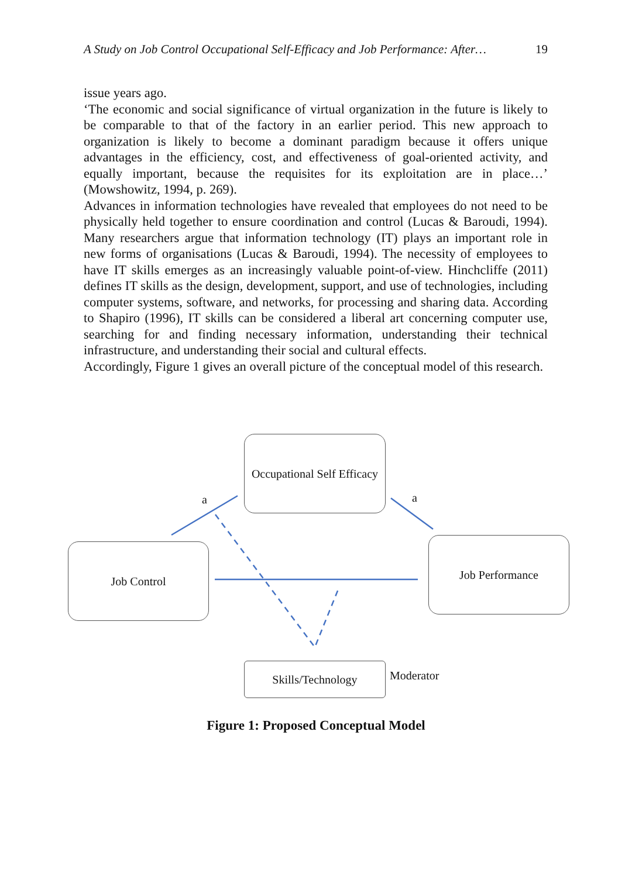A Study on Job Control Occupational Self-Efficacy and Job Performance: After… 19
issue years ago.
‘The economic and social significance of virtual organization in the future is likely to be comparable to that of the factory in an earlier period. This new approach to organization is likely to become a dominant paradigm because it offers unique advantages in the efficiency, cost, and effectiveness of goal-oriented activity, and equally important, because the requisites for its exploitation are in place…’ (Mowshowitz, 1994, p. 269).
Advances in information technologies have revealed that employees do not need to be physically held together to ensure coordination and control (Lucas & Baroudi, 1994). Many researchers argue that information technology (IT) plays an important role in new forms of organisations (Lucas & Baroudi, 1994). The necessity of employees to have IT skills emerges as an increasingly valuable point-of-view. Hinchcliffe (2011) defines IT skills as the design, development, support, and use of technologies, including computer systems, software, and networks, for processing and sharing data. According to Shapiro (1996), IT skills can be considered a liberal art concerning computer use, searching for and finding necessary information, understanding their technical infrastructure, and understanding their social and cultural effects.
Accordingly, Figure 1 gives an overall picture of the conceptual model of this research.
Occupational Self Efficacy
Job Control Job Performance
Skills/Technology
a a
Moderator
Figure 1: Proposed Conceptual Model